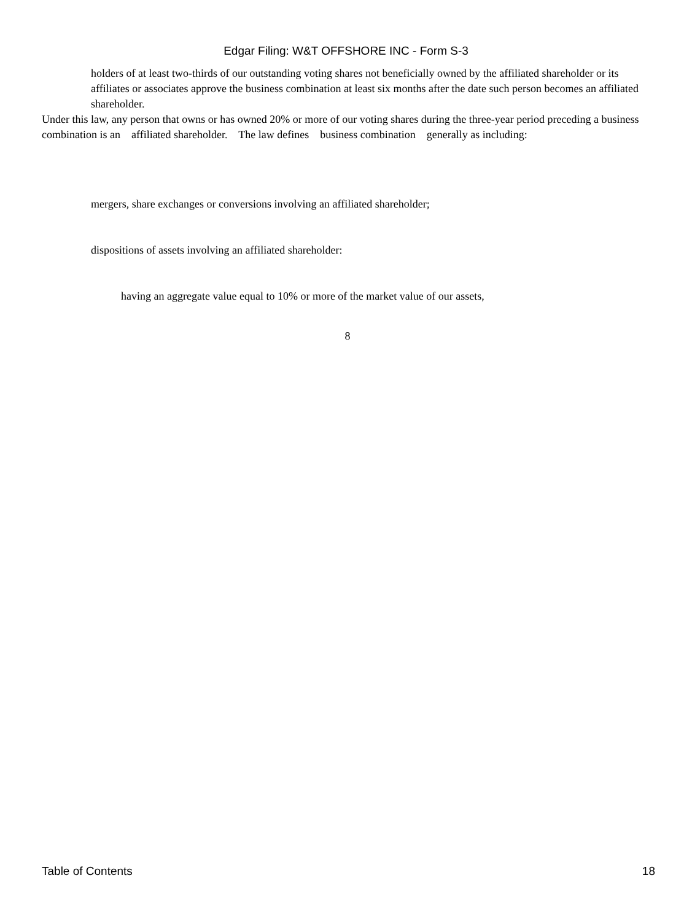Edgar Filing: W&T OFFSHORE INC - Form S-3
holders of at least two-thirds of our outstanding voting shares not beneficially owned by the affiliated shareholder or its affiliates or associates approve the business combination at least six months after the date such person becomes an affiliated shareholder.
Under this law, any person that owns or has owned 20% or more of our voting shares during the three-year period preceding a business combination is an affiliated shareholder. The law defines business combination generally as including:
mergers, share exchanges or conversions involving an affiliated shareholder;
dispositions of assets involving an affiliated shareholder:
having an aggregate value equal to 10% or more of the market value of our assets,
8
Table of Contents 18